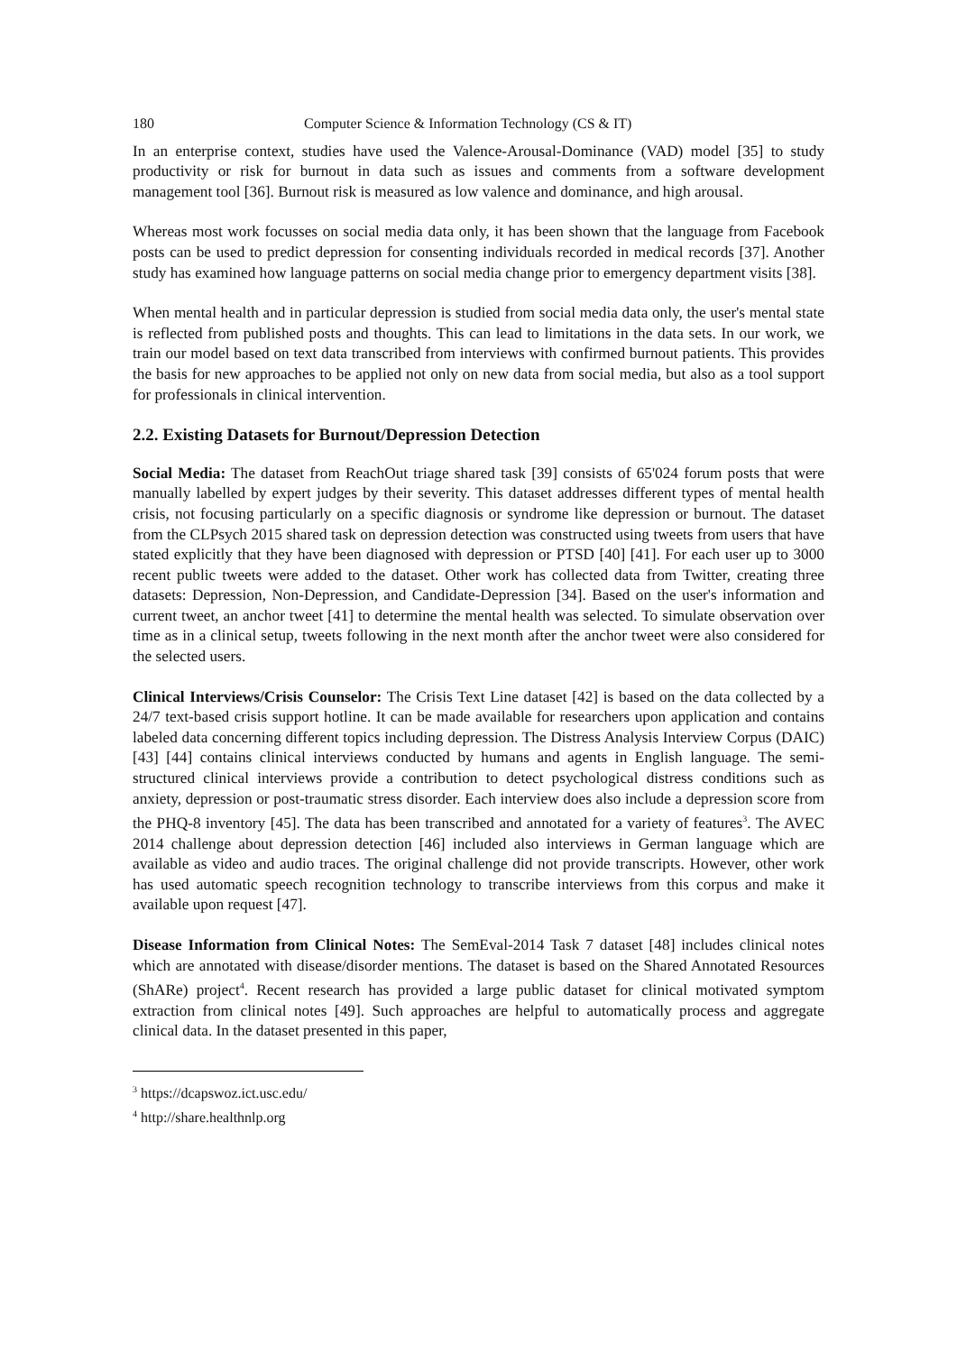180 Computer Science & Information Technology (CS & IT)
In an enterprise context, studies have used the Valence-Arousal-Dominance (VAD) model [35] to study productivity or risk for burnout in data such as issues and comments from a software development management tool [36]. Burnout risk is measured as low valence and dominance, and high arousal.
Whereas most work focusses on social media data only, it has been shown that the language from Facebook posts can be used to predict depression for consenting individuals recorded in medical records [37]. Another study has examined how language patterns on social media change prior to emergency department visits [38].
When mental health and in particular depression is studied from social media data only, the user's mental state is reflected from published posts and thoughts. This can lead to limitations in the data sets. In our work, we train our model based on text data transcribed from interviews with confirmed burnout patients. This provides the basis for new approaches to be applied not only on new data from social media, but also as a tool support for professionals in clinical intervention.
2.2. Existing Datasets for Burnout/Depression Detection
Social Media: The dataset from ReachOut triage shared task [39] consists of 65'024 forum posts that were manually labelled by expert judges by their severity. This dataset addresses different types of mental health crisis, not focusing particularly on a specific diagnosis or syndrome like depression or burnout. The dataset from the CLPsych 2015 shared task on depression detection was constructed using tweets from users that have stated explicitly that they have been diagnosed with depression or PTSD [40] [41]. For each user up to 3000 recent public tweets were added to the dataset. Other work has collected data from Twitter, creating three datasets: Depression, Non-Depression, and Candidate-Depression [34]. Based on the user's information and current tweet, an anchor tweet [41] to determine the mental health was selected. To simulate observation over time as in a clinical setup, tweets following in the next month after the anchor tweet were also considered for the selected users.
Clinical Interviews/Crisis Counselor: The Crisis Text Line dataset [42] is based on the data collected by a 24/7 text-based crisis support hotline. It can be made available for researchers upon application and contains labeled data concerning different topics including depression. The Distress Analysis Interview Corpus (DAIC) [43] [44] contains clinical interviews conducted by humans and agents in English language. The semi-structured clinical interviews provide a contribution to detect psychological distress conditions such as anxiety, depression or post-traumatic stress disorder. Each interview does also include a depression score from the PHQ-8 inventory [45]. The data has been transcribed and annotated for a variety of features<sup>3</sup>. The AVEC 2014 challenge about depression detection [46] included also interviews in German language which are available as video and audio traces. The original challenge did not provide transcripts. However, other work has used automatic speech recognition technology to transcribe interviews from this corpus and make it available upon request [47].
Disease Information from Clinical Notes: The SemEval-2014 Task 7 dataset [48] includes clinical notes which are annotated with disease/disorder mentions. The dataset is based on the Shared Annotated Resources (ShARe) project<sup>4</sup>. Recent research has provided a large public dataset for clinical motivated symptom extraction from clinical notes [49]. Such approaches are helpful to automatically process and aggregate clinical data. In the dataset presented in this paper,
<sup>3</sup> https://dcapswoz.ict.usc.edu/
<sup>4</sup> http://share.healthnlp.org